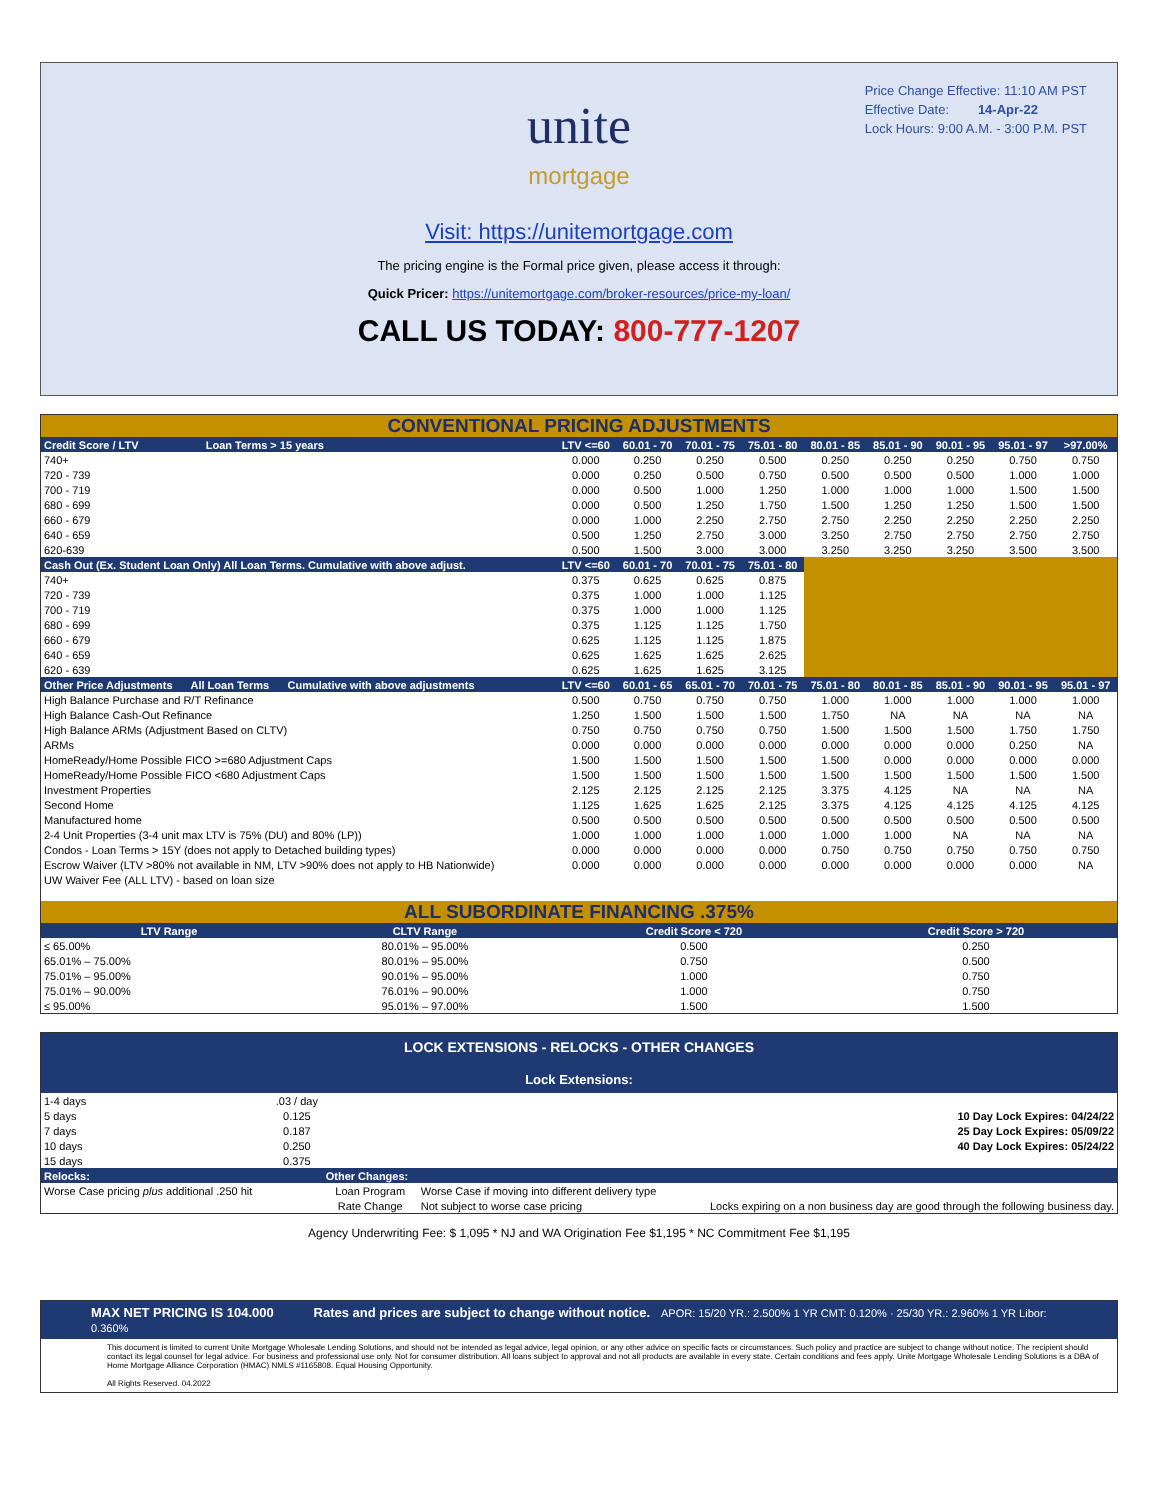Price Change Effective: 11:10 AM PST
Effective Date: 14-Apr-22
Lock Hours: 9:00 A.M. - 3:00 P.M. PST
unite
mortgage
Visit: https://unitemortgage.com
The pricing engine is the Formal price given, please access it through:
Quick Pricer: https://unitemortgage.com/broker-resources/price-my-loan/
CALL US TODAY: 800-777-1207
CONVENTIONAL PRICING ADJUSTMENTS
| Credit Score / LTV Loan Terms > 15 years | LTV <=60 | 60.01 - 70 | 70.01 - 75 | 75.01 - 80 | 80.01 - 85 | 85.01 - 90 | 90.01 - 95 | 95.01 - 97 | >97.00% |
| --- | --- | --- | --- | --- | --- | --- | --- | --- | --- |
| 740+ | 0.000 | 0.250 | 0.250 | 0.500 | 0.250 | 0.250 | 0.250 | 0.750 | 0.750 |
| 720 - 739 | 0.000 | 0.250 | 0.500 | 0.750 | 0.500 | 0.500 | 0.500 | 1.000 | 1.000 |
| 700 - 719 | 0.000 | 0.500 | 1.000 | 1.250 | 1.000 | 1.000 | 1.000 | 1.500 | 1.500 |
| 680 - 699 | 0.000 | 0.500 | 1.250 | 1.750 | 1.500 | 1.250 | 1.250 | 1.500 | 1.500 |
| 660 - 679 | 0.000 | 1.000 | 2.250 | 2.750 | 2.750 | 2.250 | 2.250 | 2.250 | 2.250 |
| 640 - 659 | 0.500 | 1.250 | 2.750 | 3.000 | 3.250 | 2.750 | 2.750 | 2.750 | 2.750 |
| 620-639 | 0.500 | 1.500 | 3.000 | 3.000 | 3.250 | 3.250 | 3.250 | 3.500 | 3.500 |
| Cash Out (Ex. Student Loan Only) All Loan Terms. Cumulative with above adjust. | LTV <=60 | 60.01 - 70 | 70.01 - 75 | 75.01 - 80 | | | | | |
| 740+ | 0.375 | 0.625 | 0.625 | 0.875 | | | | | |
| 720 - 739 | 0.375 | 1.000 | 1.000 | 1.125 | | | | | |
| 700 - 719 | 0.375 | 1.000 | 1.000 | 1.125 | | | | | |
| 680 - 699 | 0.375 | 1.125 | 1.125 | 1.750 | | | | | |
| 660 - 679 | 0.625 | 1.125 | 1.125 | 1.875 | | | | | |
| 640 - 659 | 0.625 | 1.625 | 1.625 | 2.625 | | | | | |
| 620 - 639 | 0.625 | 1.625 | 1.625 | 3.125 | | | | | |
| Other Price Adjustments All Loan Terms Cumulative with above adjustments | LTV <=60 | 60.01 - 65 | 65.01 - 70 | 70.01 - 75 | 75.01 - 80 | 80.01 - 85 | 85.01 - 90 | 90.01 - 95 | 95.01 - 97 |
| High Balance Purchase and R/T Refinance | 0.500 | 0.750 | 0.750 | 0.750 | 1.000 | 1.000 | 1.000 | 1.000 | 1.000 |
| High Balance Cash-Out Refinance | 1.250 | 1.500 | 1.500 | 1.500 | 1.750 | NA | NA | NA | NA |
| High Balance ARMs (Adjustment Based on CLTV) | 0.750 | 0.750 | 0.750 | 0.750 | 1.500 | 1.500 | 1.500 | 1.750 | 1.750 |
| ARMs | 0.000 | 0.000 | 0.000 | 0.000 | 0.000 | 0.000 | 0.000 | 0.250 | NA |
| HomeReady/Home Possible FICO >=680 Adjustment Caps | 1.500 | 1.500 | 1.500 | 1.500 | 1.500 | 0.000 | 0.000 | 0.000 | 0.000 |
| HomeReady/Home Possible FICO <680 Adjustment Caps | 1.500 | 1.500 | 1.500 | 1.500 | 1.500 | 1.500 | 1.500 | 1.500 | 1.500 |
| Investment Properties | 2.125 | 2.125 | 2.125 | 2.125 | 3.375 | 4.125 | NA | NA | NA |
| Second Home | 1.125 | 1.625 | 1.625 | 2.125 | 3.375 | 4.125 | 4.125 | 4.125 | 4.125 |
| Manufactured home | 0.500 | 0.500 | 0.500 | 0.500 | 0.500 | 0.500 | 0.500 | 0.500 | 0.500 |
| 2-4 Unit Properties (3-4 unit max LTV is 75% (DU) and 80% (LP)) | 1.000 | 1.000 | 1.000 | 1.000 | 1.000 | 1.000 | NA | NA | NA |
| Condos - Loan Terms > 15Y (does not apply to Detached building types) | 0.000 | 0.000 | 0.000 | 0.000 | 0.750 | 0.750 | 0.750 | 0.750 | 0.750 |
| Escrow Waiver (LTV >80% not available in NM, LTV >90% does not apply to HB Nationwide) | 0.000 | 0.000 | 0.000 | 0.000 | 0.000 | 0.000 | 0.000 | 0.000 | NA |
| UW Waiver Fee (ALL LTV) - based on loan size | | | | | | | | | |
ALL SUBORDINATE FINANCING .375%
| LTV Range | CLTV Range | Credit Score < 720 | Credit Score > 720 |
| --- | --- | --- | --- |
| ≤ 65.00% | 80.01% – 95.00% | 0.500 | 0.250 |
| 65.01% – 75.00% | 80.01% – 95.00% | 0.750 | 0.500 |
| 75.01% – 95.00% | 90.01% – 95.00% | 1.000 | 0.750 |
| 75.01% – 90.00% | 76.01% – 90.00% | 1.000 | 0.750 |
| ≤ 95.00% | 95.01% – 97.00% | 1.500 | 1.500 |
LOCK EXTENSIONS - RELOCKS - OTHER CHANGES
Lock Extensions:
| 1-4 days | .03 / day | | | |
| 5 days | 0.125 | | | 10 Day Lock Expires: 04/24/22 |
| 7 days | 0.187 | | | 25 Day Lock Expires: 05/09/22 |
| 10 days | 0.250 | | | 40 Day Lock Expires: 05/24/22 |
| 15 days | 0.375 | | | |
| Relocks: | | Other Changes: | | |
| Worse Case pricing plus additional .250 hit | | Loan Program | Worse Case if moving into different delivery type | |
| | | Rate Change | Not subject to worse case pricing | Locks expiring on a non business day are good through the following business day. |
Agency Underwriting Fee: $ 1,095 * NJ and WA Origination Fee $1,195 * NC Commitment Fee $1,195
MAX NET PRICING IS 104.000 Rates and prices are subject to change without notice. APOR: 15/20 YR.: 2.500% 1 YR CMT: 0.120% · 25/30 YR.: 2.960% 1 YR Libor: 0.360%
This document is limited to current Unite Mortgage Wholesale Lending Solutions, and should not be intended as legal advice, legal opinion, or any other advice on specific facts or circumstances. Such policy and practice are subject to change without notice. The recipient should contact its legal counsel for legal advice. For business and professional use only. Not for consumer distribution. All loans subject to approval and not all products are available in every state. Certain conditions and fees apply. Unite Mortgage Wholesale Lending Solutions is a DBA of Home Mortgage Alliance Corporation (HMAC) NMLS #1165808. Equal Housing Opportunity.
All Rights Reserved. 04.2022